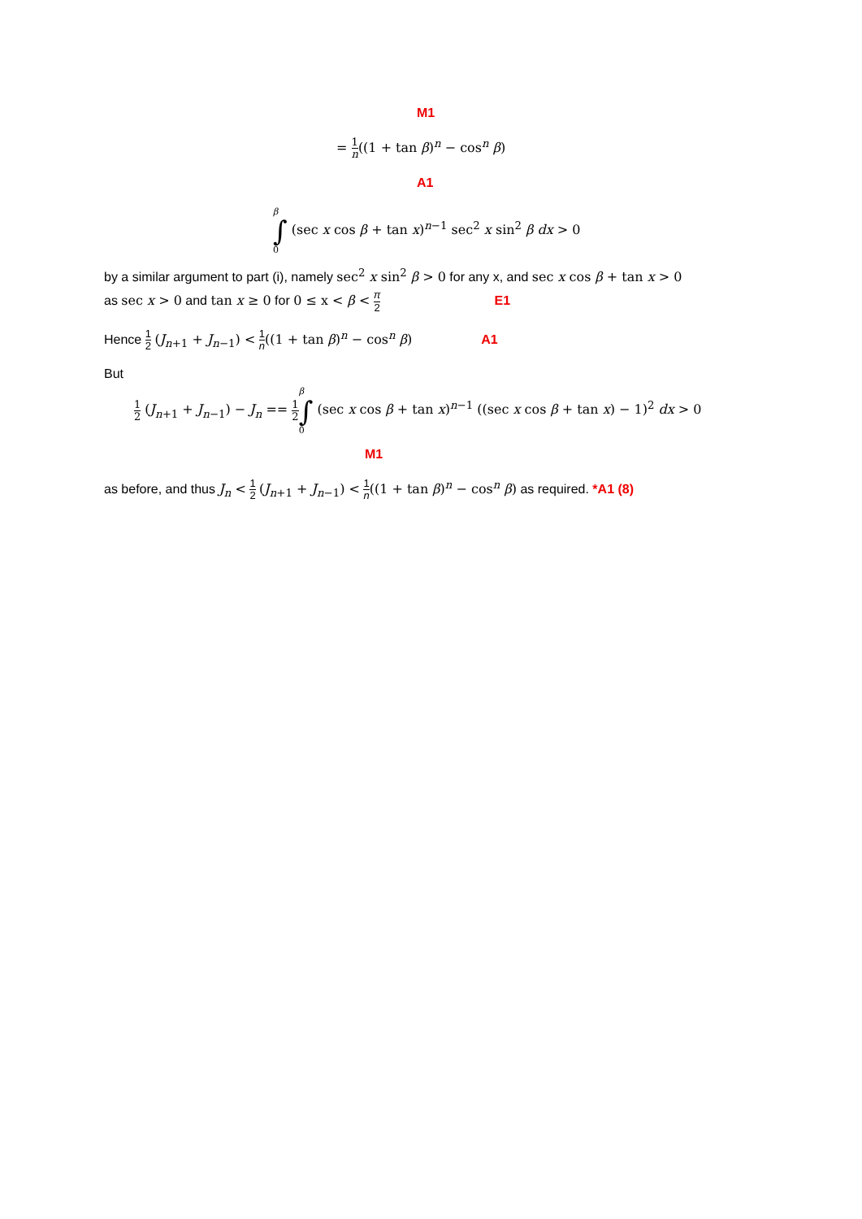M1
= 1 n((1 + tan β)<sup>n</sup> − cos<sup>n</sup> β)
A1
β
∫
0 (sec x cos β + tan x)<sup>n−1</sup> sec<sup>2</sup> x sin<sup>2</sup> β dx > 0
by a similar argument to part (i), namely sec<sup>2</sup> x sin<sup>2</sup> β > 0 for any x, and sec x cos β + tan x > 0
as sec x > 0 and tan x ≥ 0 for 0 ≤ x < β < π 2 E1
Hence 1 2 (J<sub>n+1</sub> + J<sub>n−1</sub>) < 1 n((1 + tan β)<sup>n</sup> − cos<sup>n</sup> β) A1
But
1 2 (J<sub>n+1</sub> + J<sub>n−1</sub>) − J<sub>n</sub> == 1 2 β
∫
0 (sec x cos β + tan x)<sup>n−1</sup> ((sec x cos β + tan x) − 1)<sup>2</sup> dx > 0
M1
as before, and thus J<sub>n</sub> < 1 2 (J<sub>n+1</sub> + J<sub>n−1</sub>) < 1 n((1 + tan β)<sup>n</sup> − cos<sup>n</sup> β) as required. *A1 (8)